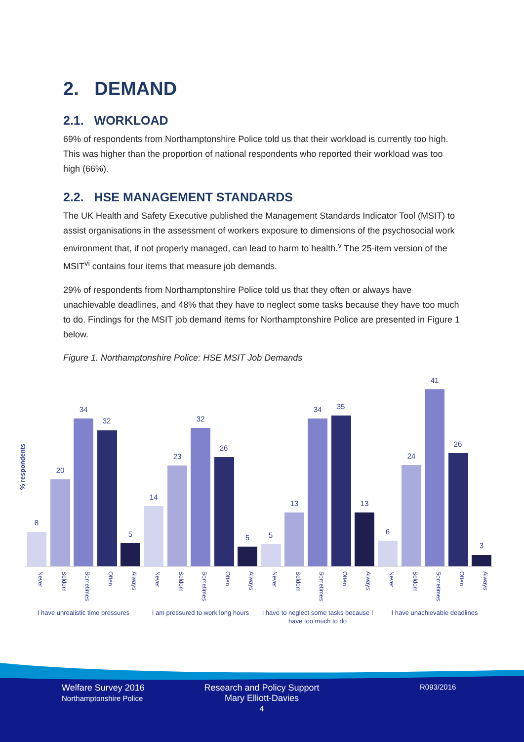2. DEMAND
2.1. WORKLOAD
69% of respondents from Northamptonshire Police told us that their workload is currently too high. This was higher than the proportion of national respondents who reported their workload was too high (66%).
2.2. HSE MANAGEMENT STANDARDS
The UK Health and Safety Executive published the Management Standards Indicator Tool (MSIT) to assist organisations in the assessment of workers exposure to dimensions of the psychosocial work environment that, if not properly managed, can lead to harm to health.<sup>v</sup> The 25-item version of the MSIT<sup>vi</sup> contains four items that measure job demands.
29% of respondents from Northamptonshire Police told us that they often or always have unachievable deadlines, and 48% that they have to neglect some tasks because they have too much to do. Findings for the MSIT job demand items for Northamptonshire Police are presented in Figure 1 below.
Figure 1. Northamptonshire Police: HSE MSIT Job Demands
% respondents
8
20
34
32
5
14
23
32
26
5
5
13
34
35
13
6
24
41
26
3
Never
Seldom
Sometimes
Often
Always
Never
Seldom
Sometimes
Often
Always
Never
Seldom
Sometimes
Often
Always
Never
Seldom
Sometimes
Often
Always
I have unrealistic time pressures
I am pressured to work long hours
I have to neglect some tasks because I
have too much to do
I have unachievable deadlines
Welfare Survey 2016
Northamptonshire Police
Research and Policy Support
Mary Elliott-Davies
4
R093/2016